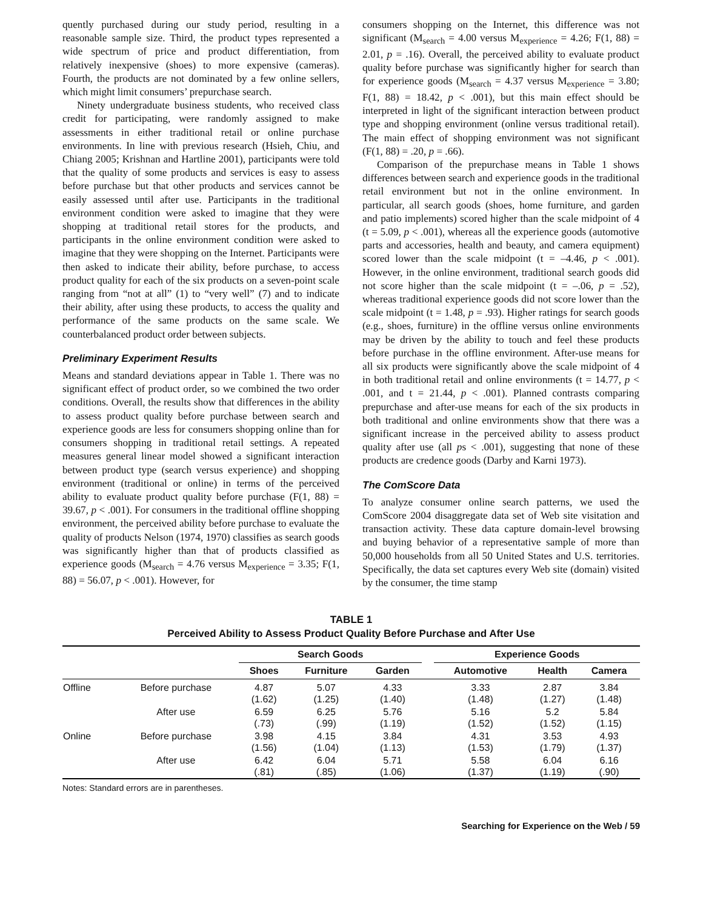quently purchased during our study period, resulting in a reasonable sample size. Third, the product types represented a wide spectrum of price and product differentiation, from relatively inexpensive (shoes) to more expensive (cameras). Fourth, the products are not dominated by a few online sellers, which might limit consumers’ prepurchase search.
Ninety undergraduate business students, who received class credit for participating, were randomly assigned to make assessments in either traditional retail or online purchase environments. In line with previous research (Hsieh, Chiu, and Chiang 2005; Krishnan and Hartline 2001), participants were told that the quality of some products and services is easy to assess before purchase but that other products and services cannot be easily assessed until after use. Participants in the traditional environment condition were asked to imagine that they were shopping at traditional retail stores for the products, and participants in the online environment condition were asked to imagine that they were shopping on the Internet. Participants were then asked to indicate their ability, before purchase, to access product quality for each of the six products on a seven-point scale ranging from “not at all” (1) to “very well” (7) and to indicate their ability, after using these products, to access the quality and performance of the same products on the same scale. We counterbalanced product order between subjects.
Preliminary Experiment Results
Means and standard deviations appear in Table 1. There was no significant effect of product order, so we combined the two order conditions. Overall, the results show that differences in the ability to assess product quality before purchase between search and experience goods are less for consumers shopping online than for consumers shopping in traditional retail settings. A repeated measures general linear model showed a significant interaction between product type (search versus experience) and shopping environment (traditional or online) in terms of the perceived ability to evaluate product quality before purchase (F(1, 88) = 39.67, p < .001). For consumers in the traditional offline shopping environment, the perceived ability before purchase to evaluate the quality of products Nelson (1974, 1970) classifies as search goods was significantly higher than that of products classified as experience goods (M<sub>search</sub> = 4.76 versus M<sub>experience</sub> = 3.35; F(1, 88) = 56.07, p < .001). However, for
consumers shopping on the Internet, this difference was not significant (M<sub>search</sub> = 4.00 versus M<sub>experience</sub> = 4.26; F(1, 88) = 2.01, p = .16). Overall, the perceived ability to evaluate product quality before purchase was significantly higher for search than for experience goods (M<sub>search</sub> = 4.37 versus M<sub>experience</sub> = 3.80; F(1, 88) = 18.42, p < .001), but this main effect should be interpreted in light of the significant interaction between product type and shopping environment (online versus traditional retail). The main effect of shopping environment was not significant (F(1, 88) = .20, p = .66).
Comparison of the prepurchase means in Table 1 shows differences between search and experience goods in the traditional retail environment but not in the online environment. In particular, all search goods (shoes, home furniture, and garden and patio implements) scored higher than the scale midpoint of 4 (t = 5.09, p < .001), whereas all the experience goods (automotive parts and accessories, health and beauty, and camera equipment) scored lower than the scale midpoint (t = –4.46, p < .001). However, in the online environment, traditional search goods did not score higher than the scale midpoint (t = –.06, p = .52), whereas traditional experience goods did not score lower than the scale midpoint (t = 1.48, p = .93). Higher ratings for search goods (e.g., shoes, furniture) in the offline versus online environments may be driven by the ability to touch and feel these products before purchase in the offline environment. After-use means for all six products were significantly above the scale midpoint of 4 in both traditional retail and online environments (t = 14.77, p < .001, and t = 21.44, p < .001). Planned contrasts comparing prepurchase and after-use means for each of the six products in both traditional and online environments show that there was a significant increase in the perceived ability to assess product quality after use (all ps < .001), suggesting that none of these products are credence goods (Darby and Karni 1973).
The ComScore Data
To analyze consumer online search patterns, we used the ComScore 2004 disaggregate data set of Web site visitation and transaction activity. These data capture domain-level browsing and buying behavior of a representative sample of more than 50,000 households from all 50 United States and U.S. territories. Specifically, the data set captures every Web site (domain) visited by the consumer, the time stamp
TABLE 1
Perceived Ability to Assess Product Quality Before Purchase and After Use
| | | Search Goods | | | | Experience Goods | | |
| --- | --- | --- | --- | --- | --- | --- | --- | --- |
| | | Shoes | Furniture | Garden | | Automotive | Health | Camera |
| Offline | Before purchase | 4.87 (1.62) | 5.07 (1.25) | 4.33 (1.40) | | 3.33 (1.48) | 2.87 (1.27) | 3.84 (1.48) |
| | After use | 6.59 (.73) | 6.25 (.99) | 5.76 (1.19) | | 5.16 (1.52) | 5.2 (1.52) | 5.84 (1.15) |
| Online | Before purchase | 3.98 (1.56) | 4.15 (1.04) | 3.84 (1.13) | | 4.31 (1.53) | 3.53 (1.79) | 4.93 (1.37) |
| | After use | 6.42 (.81) | 6.04 (.85) | 5.71 (1.06) | | 5.58 (1.37) | 6.04 (1.19) | 6.16 (.90) |
Notes: Standard errors are in parentheses.
Searching for Experience on the Web / 59